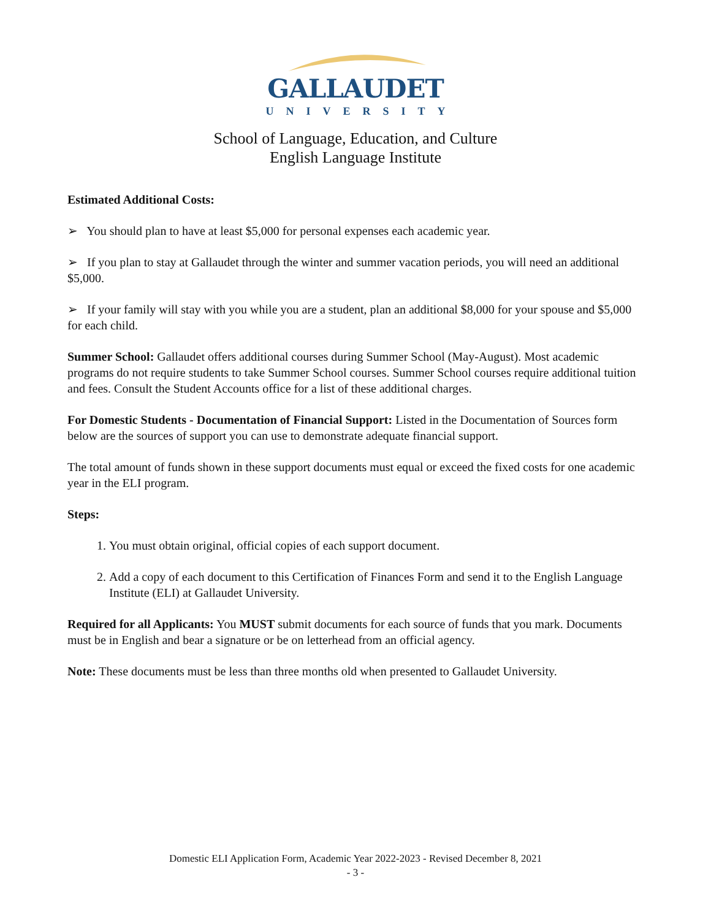GALLAUDET
UNIVERSITY
School of Language, Education, and Culture
English Language Institute
Estimated Additional Costs:
➢ You should plan to have at least $5,000 for personal expenses each academic year.
➢ If you plan to stay at Gallaudet through the winter and summer vacation periods, you will need an additional $5,000.
➢ If your family will stay with you while you are a student, plan an additional $8,000 for your spouse and $5,000 for each child.
Summer School: Gallaudet offers additional courses during Summer School (May-August). Most academic programs do not require students to take Summer School courses. Summer School courses require additional tuition and fees. Consult the Student Accounts office for a list of these additional charges.
For Domestic Students - Documentation of Financial Support: Listed in the Documentation of Sources form below are the sources of support you can use to demonstrate adequate financial support.
The total amount of funds shown in these support documents must equal or exceed the fixed costs for one academic year in the ELI program.
Steps:
1. You must obtain original, official copies of each support document.
2. Add a copy of each document to this Certification of Finances Form and send it to the English Language Institute (ELI) at Gallaudet University.
Required for all Applicants: You MUST submit documents for each source of funds that you mark. Documents must be in English and bear a signature or be on letterhead from an official agency.
Note: These documents must be less than three months old when presented to Gallaudet University.
Domestic ELI Application Form, Academic Year 2022-2023 - Revised December 8, 2021
- 3 -